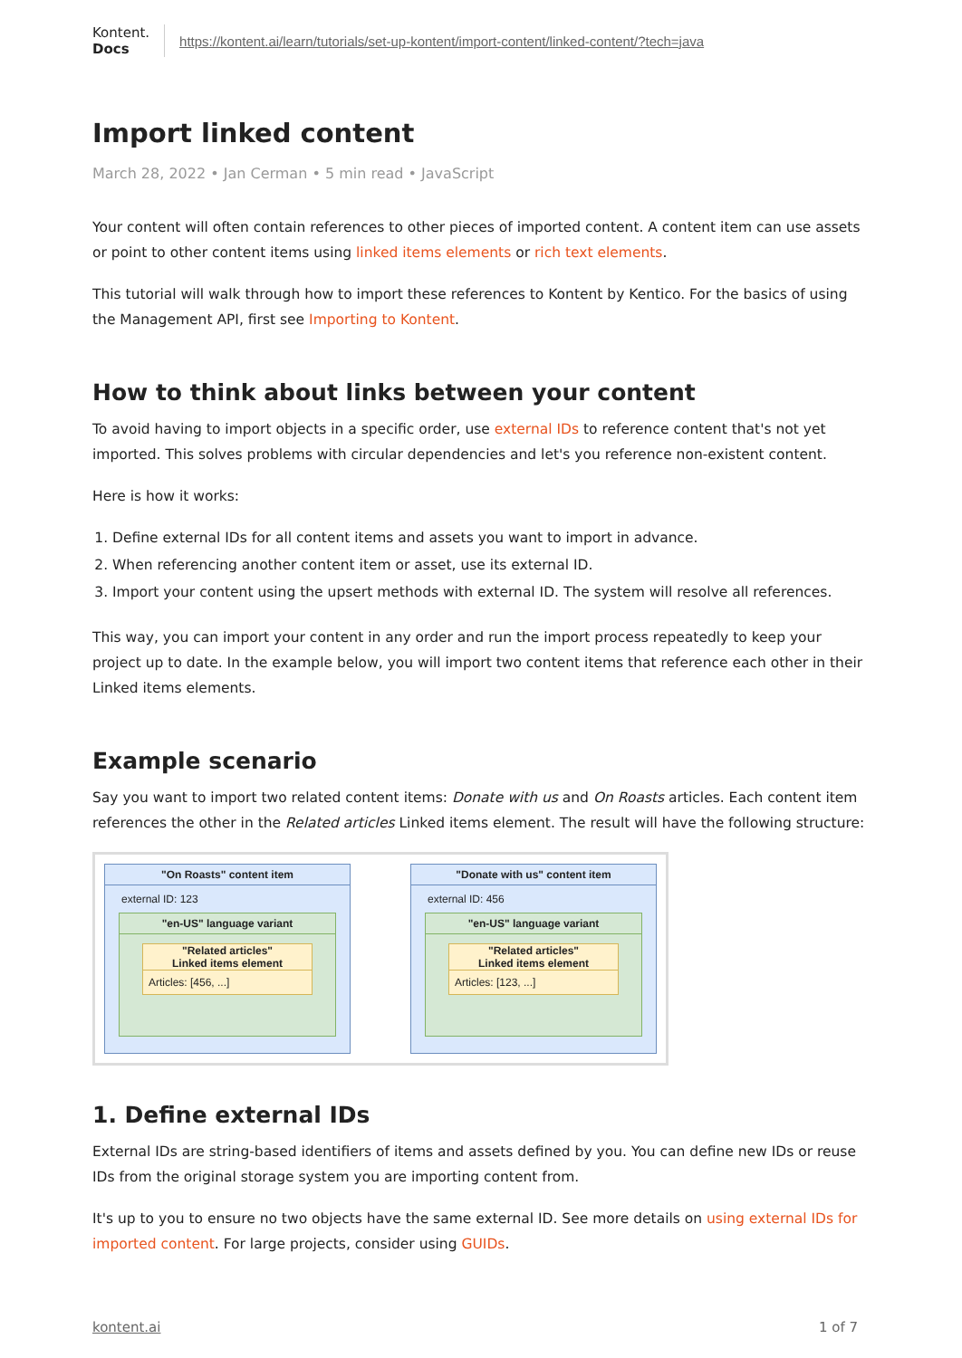Kontent.
Docs
https://kontent.ai/learn/tutorials/set-up-kontent/import-content/linked-content/?tech=java
Import linked content
March 28, 2022 • Jan Cerman • 5 min read • JavaScript
Your content will often contain references to other pieces of imported content. A content item can use assets or point to other content items using linked items elements or rich text elements.
This tutorial will walk through how to import these references to Kontent by Kentico. For the basics of using the Management API, first see Importing to Kontent.
How to think about links between your content
To avoid having to import objects in a specific order, use external IDs to reference content that's not yet imported. This solves problems with circular dependencies and let's you reference non-existent content.
Here is how it works:
1. Define external IDs for all content items and assets you want to import in advance.
2. When referencing another content item or asset, use its external ID.
3. Import your content using the upsert methods with external ID. The system will resolve all references.
This way, you can import your content in any order and run the import process repeatedly to keep your project up to date. In the example below, you will import two content items that reference each other in their Linked items elements.
Example scenario
Say you want to import two related content items: Donate with us and On Roasts articles. Each content item references the other in the Related articles Linked items element. The result will have the following structure:
"On Roasts" content item
external ID: 123
"en-US" language variant
"Related articles"
Linked items element
Articles: [456, ...]
"Donate with us" content item
external ID: 456
"en-US" language variant
"Related articles"
Linked items element
Articles: [123, ...]
1. Define external IDs
External IDs are string-based identifiers of items and assets defined by you. You can define new IDs or reuse IDs from the original storage system you are importing content from.
It's up to you to ensure no two objects have the same external ID. See more details on using external IDs for imported content. For large projects, consider using GUIDs.
kontent.ai 1 of 7